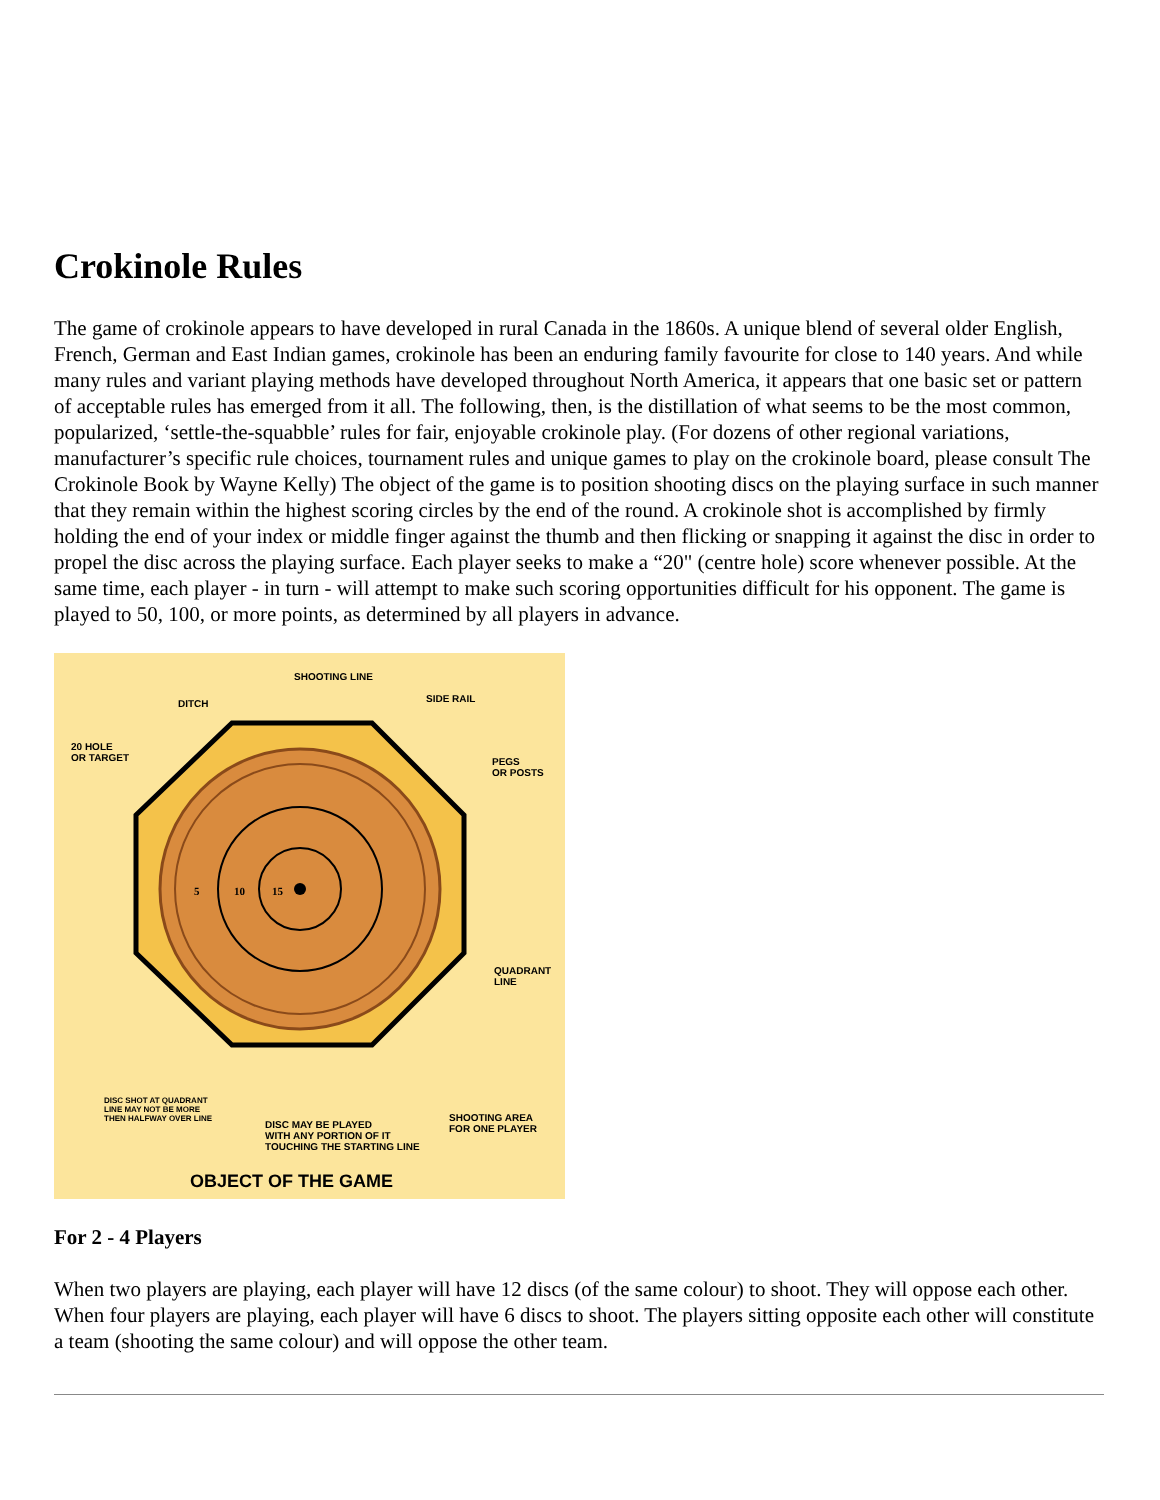Crokinole Rules
The game of crokinole appears to have developed in rural Canada in the 1860s. A unique blend of several older English, French, German and East Indian games, crokinole has been an enduring family favourite for close to 140 years. And while many rules and variant playing methods have developed throughout North America, it appears that one basic set or pattern of acceptable rules has emerged from it all. The following, then, is the distillation of what seems to be the most common, popularized, ‘settle-the-squabble’ rules for fair, enjoyable crokinole play. (For dozens of other regional variations, manufacturer’s specific rule choices, tournament rules and unique games to play on the crokinole board, please consult The Crokinole Book by Wayne Kelly) The object of the game is to position shooting discs on the playing surface in such manner that they remain within the highest scoring circles by the end of the round. A crokinole shot is accomplished by firmly holding the end of your index or middle finger against the thumb and then flicking or snapping it against the disc in order to propel the disc across the playing surface. Each player seeks to make a “20" (centre hole) score whenever possible. At the same time, each player - in turn - will attempt to make such scoring opportunities difficult for his opponent. The game is played to 50, 100, or more points, as determined by all players in advance.
5
10
15
SHOOTING LINE
DITCH SIDE RAIL
20 HOLE
OR TARGET PEGS
OR POSTS
QUADRANT
LINE
DISC SHOT AT QUADRANT
LINE MAY NOT BE MORE
THEN HALFWAY OVER LINE DISC MAY BE PLAYED
WITH ANY PORTION OF IT
TOUCHING THE STARTING LINE
SHOOTING AREA
FOR ONE PLAYER
OBJECT OF THE GAME
For 2 - 4 Players
When two players are playing, each player will have 12 discs (of the same colour) to shoot. They will oppose each other. When four players are playing, each player will have 6 discs to shoot. The players sitting opposite each other will constitute a team (shooting the same colour) and will oppose the other team.